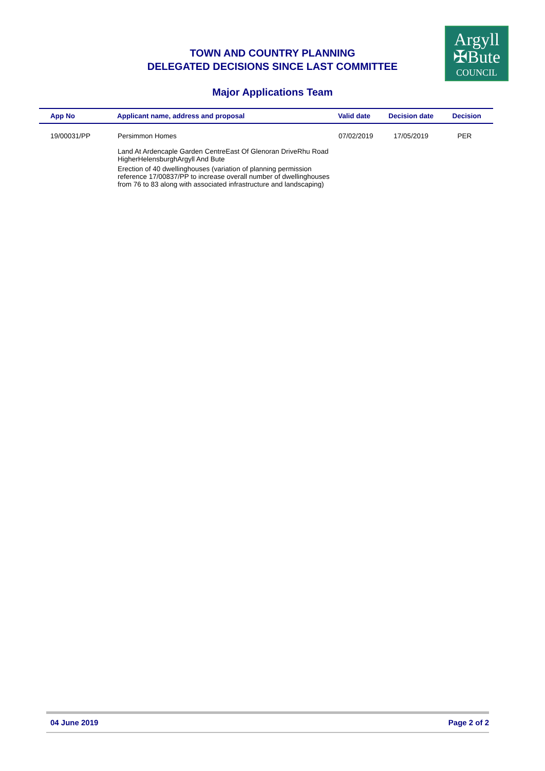Argyll
✠Bute
COUNCIL
TOWN AND COUNTRY PLANNING
DELEGATED DECISIONS SINCE LAST COMMITTEE
Major Applications Team
| App No | Applicant name, address and proposal | Valid date | Decision date | Decision |
| --- | --- | --- | --- | --- |
| 19/00031/PP | Persimmon Homes Land At Ardencaple Garden CentreEast Of Glenoran DriveRhu Road HigherHelensburghArgyll And Bute Erection of 40 dwellinghouses (variation of planning permission reference 17/00837/PP to increase overall number of dwellinghouses from 76 to 83 along with associated infrastructure and landscaping) | 07/02/2019 | 17/05/2019 | PER |
04 June 2019 Page 2 of 2